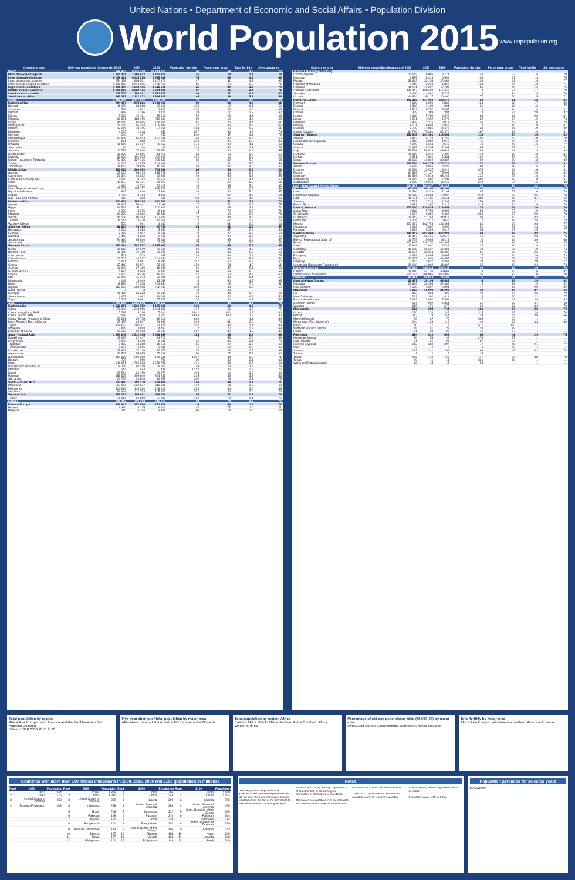United Nations • Department of Economic and Social Affairs • Population Division
World Population 2015
www.unpopulation.org
| Country or area | Mid-year population (thousands) 2015 | 2050 | 2100 | Population density | Percentage urban | Total fertility | Life expectancy |
| --- | --- | --- | --- | --- | --- | --- | --- |
| World | 7 349 472 | 9 725 148 | 11 213 317 | 56 | 54 | 2.5 | 70 |
| More developed regions | 1 251 351 | 1 286 422 | 1 277 379 | 25 | 78 | 1.7 | 78 |
| Less developed regions | 6 098 121 | 8 438 726 | 9 935 938 | 75 | 49 | 2.6 | 69 |
| Least developed countries | 954 158 | 1 898 521 | 3 167 176 | 47 | 31 | 4.3 | 62 |
| Other less developed countries | 5 143 963 | 6 540 205 | 6 768 762 | 85 | 52 | 2.3 | 71 |
| High-income countries | 1 401 479 | 1 512 406 | 1 512 591 | 25 | 80 | 1.7 | 79 |
| Middle-income countries | 5 306 283 | 6 822 476 | 7 224 898 | 67 | 51 | 2.4 | 71 |
| Low-income countries | 638 735 | 1 386 261 | 2 471 975 | 46 | 31 | 4.9 | 60 |
| Sub-Saharan Africa | 962 287 | 2 122 232 | 3 934 828 | 44 | 38 | 5.1 | 58 |
| Africa | 1 186 178 | 2 477 536 | 4 386 591 | 40 | 40 | 4.7 | 60 |
| Eastern Africa | 394 477 | 878 236 | 1 576 955 | 59 | 26 | 4.9 | 61 |
| Burundi | 11 179 | 28 668 | 62 662 | 435 | 12 | 6.1 | 56 |
| Comoros | 788 | 1 502 | 2 307 | 424 | 28 | 4.6 | 63 |
| Djibouti | 888 | 1 186 | 1 126 | 38 | 77 | 3.3 | 62 |
| Eritrea | 5 228 | 10 421 | 15 616 | 52 | 23 | 4.4 | 63 |
| Ethiopia | 99 391 | 188 455 | 242 644 | 99 | 19 | 4.6 | 63 |
| Kenya | 46 050 | 95 505 | 156 856 | 81 | 26 | 4.4 | 61 |
| Madagascar | 24 235 | 55 294 | 105 499 | 42 | 35 | 4.5 | 65 |
| Malawi | 17 215 | 43 155 | 87 056 | 183 | 16 | 5.3 | 61 |
| Mauritius | 1 273 | 1 248 | 952 | 627 | 40 | 1.5 | 74 |
| Mayotte | 240 | 497 | 752 | 640 | 47 | 4.1 | 79 |
| Mozambique | 27 978 | 65 544 | 127 648 | 36 | 32 | 5.5 | 55 |
| Réunion | 861 | 988 | 878 | 344 | 95 | 2.2 | 80 |
| Rwanda | 11 610 | 21 187 | 25 652 | 471 | 29 | 4.1 | 63 |
| Seychelles | 96 | 100 | 81 | 210 | 54 | 2.3 | 73 |
| Somalia | 10 787 | 27 030 | 58 311 | 17 | 40 | 6.6 | 55 |
| South Sudan | 12 340 | 25 855 | 41 752 | 20 | 19 | 5.2 | 55 |
| Uganda | 39 032 | 101 873 | 202 868 | 195 | 16 | 5.9 | 58 |
| United Republic of Tanzania | 53 470 | 137 136 | 299 133 | 60 | 32 | 5.2 | 64 |
| Zambia | 16 212 | 42 975 | 104 969 | 22 | 41 | 5.5 | 59 |
| Zimbabwe | 15 603 | 29 615 | 40 263 | 40 | 32 | 4.0 | 57 |
| Middle Africa | 151 952 | 369 090 | 721 236 | 23 | 44 | 5.8 | 56 |
| Angola | 25 022 | 65 473 | 138 798 | 20 | 44 | 6.2 | 52 |
| Cameroon | 23 344 | 48 362 | 82 392 | 49 | 54 | 4.8 | 55 |
| Central African Republic | 4 900 | 8 782 | 12 515 | 8 | 40 | 4.4 | 50 |
| Chad | 14 037 | 35 131 | 68 927 | 11 | 22 | 6.3 | 51 |
| Congo | 4 620 | 10 732 | 22 015 | 14 | 65 | 5.0 | 62 |
| Dem. Republic of the Congo | 77 267 | 195 277 | 388 733 | 34 | 42 | 6.2 | 58 |
| Equatorial Guinea | 845 | 1 816 | 2 984 | 30 | 40 | 5.0 | 57 |
| Gabon | 1 725 | 3 164 | 4 466 | 7 | 87 | 4.0 | 64 |
| Sao Tome and Principe | 190 | 353 | 538 | 198 | 65 | 4.7 | 66 |
| Northern Africa | 223 892 | 354 304 | 451 763 | 29 | 51 | 3.3 | 70 |
| Algeria | 39 667 | 56 461 | 61 068 | 17 | 71 | 2.9 | 75 |
| Egypt | 91 508 | 151 111 | 200 802 | 92 | 43 | 3.4 | 71 |
| Libya | 6 278 | 8 375 | 8 144 | 4 | 79 | 2.5 | 71 |
| Morocco | 34 378 | 43 696 | 40 888 | 77 | 60 | 2.6 | 74 |
| Sudan | 40 235 | 80 284 | 127 328 | 23 | 34 | 4.5 | 63 |
| Tunisia | 11 254 | 13 470 | 12 656 | 72 | 67 | 2.2 | 75 |
| Western Sahara | 573 | 901 | 1 047 | 2 | 81 | 2.2 | 68 |
| Southern Africa | 62 634 | 78 020 | 80 737 | 24 | 62 | 2.5 | 57 |
| Botswana | 2 262 | 3 389 | 3 661 | 4 | 57 | 2.9 | 64 |
| Lesotho | 2 135 | 2 987 | 3 548 | 70 | 27 | 3.3 | 50 |
| Namibia | 2 459 | 4 322 | 5 730 | 3 | 47 | 3.6 | 65 |
| South Africa | 54 490 | 65 540 | 65 636 | 45 | 65 | 2.4 | 57 |
| Swaziland | 1 287 | 1 782 | 2 082 | 75 | 21 | 3.4 | 49 |
| Western Africa | 353 224 | 797 877 | 1 555 940 | 58 | 45 | 5.5 | 55 |
| Benin | 10 880 | 22 549 | 35 544 | 96 | 44 | 4.9 | 59 |
| Burkina Faso | 18 106 | 42 789 | 80 990 | 66 | 30 | 5.6 | 58 |
| Cabo Verde | 521 | 703 | 685 | 129 | 66 | 2.4 | 73 |
| Côte d'Ivoire | 22 702 | 48 797 | 101 154 | 71 | 54 | 5.1 | 51 |
| Gambia | 1 991 | 4 981 | 8 896 | 197 | 60 | 5.8 | 60 |
| Ghana | 27 410 | 50 071 | 73 022 | 120 | 54 | 4.2 | 61 |
| Guinea | 12 609 | 27 486 | 49 949 | 51 | 37 | 5.1 | 58 |
| Guinea-Bissau | 1 844 | 3 564 | 5 480 | 66 | 49 | 5.0 | 55 |
| Liberia | 4 503 | 9 436 | 15 977 | 47 | 50 | 4.8 | 60 |
| Mali | 17 600 | 45 404 | 92 981 | 14 | 40 | 6.4 | 57 |
| Mauritania | 4 068 | 8 049 | 13 059 | 4 | 60 | 4.7 | 63 |
| Niger | 19 899 | 72 238 | 209 334 | 16 | 19 | 7.6 | 61 |
| Nigeria | 182 202 | 398 508 | 752 247 | 200 | 48 | 5.7 | 52 |
| Saint Helena | 4 | 3 | 3 | 10 | 39 | ... | ... |
| Senegal | 15 129 | 36 223 | 75 942 | 79 | 44 | 5.2 | 66 |
| Sierra Leone | 6 453 | 11 062 | 14 489 | 89 | 40 | 4.8 | 50 |
| Togo | 7 305 | 15 681 | 27 873 | 134 | 40 | 4.7 | 59 |
| Asia | 4 393 296 | 5 266 848 | 4 888 653 | 142 | 48 | 2.2 | 72 |
| Eastern Asia | 1 612 287 | 1 566 759 | 1 175 865 | 139 | 60 | 1.6 | 77 |
| China | 1 376 049 | 1 348 056 | 1 004 392 | 147 | 56 | 1.6 | 75 |
| China, Hong Kong SAR | 7 288 | 8 196 | 7 924 | 6 941 | 100 | 1.2 | 84 |
| China, Macao SAR | 588 | 838 | 1 023 | 19 653 | 100 | 1.2 | 80 |
| China, Taiwan Province of China | 23 381 | 20 778 | 12 518 | 660 | ... | 1.1 | 80 |
| Dem. People's Rep. of Korea | 25 155 | 26 907 | 24 862 | 209 | 61 | 2.0 | 70 |
| Japan | 126 573 | 107 411 | 83 175 | 347 | 93 | 1.4 | 83 |
| Mongolia | 2 959 | 4 028 | 4 487 | 2 | 72 | 2.7 | 69 |
| Republic of Korea | 50 293 | 50 593 | 39 504 | 517 | 82 | 1.3 | 82 |
| South-Central Asia | 1 890 248 | 2 512 455 | 2 456 649 | 183 | 35 | 2.4 | 68 |
| Kazakhstan | 17 625 | 22 447 | 24 712 | 7 | 53 | 2.6 | 69 |
| Kyrgyzstan | 5 940 | 8 248 | 9 046 | 31 | 36 | 3.1 | 70 |
| Tajikistan | 8 482 | 14 288 | 18 518 | 61 | 27 | 3.6 | 69 |
| Turkmenistan | 5 374 | 6 555 | 5 686 | 11 | 50 | 2.3 | 65 |
| Uzbekistan | 29 893 | 37 126 | 32 677 | 70 | 36 | 2.5 | 68 |
| Afghanistan | 32 527 | 55 955 | 57 638 | 50 | 27 | 5.1 | 60 |
| Bangladesh | 160 996 | 202 209 | 169 541 | 1 237 | 34 | 2.2 | 71 |
| Bhutan | 775 | 950 | 793 | 20 | 39 | 2.1 | 69 |
| India | 1 311 051 | 1 705 333 | 1 659 786 | 441 | 33 | 2.5 | 68 |
| Iran (Islamic Republic of) | 79 109 | 92 219 | 69 020 | 49 | 73 | 1.8 | 75 |
| Maldives | 364 | 494 | 438 | 1 212 | 46 | 2.2 | 77 |
| Nepal | 28 514 | 36 159 | 29 977 | 199 | 19 | 2.3 | 69 |
| Pakistan | 188 925 | 309 640 | 364 283 | 245 | 39 | 3.7 | 66 |
| Sri Lanka | 20 715 | 20 848 | 14 857 | 330 | 18 | 2.1 | 75 |
| South-Eastern Asia | 633 490 | 792 138 | 769 404 | 146 | 48 | 2.3 | 71 |
| Indonesia | 257 564 | 322 237 | 313 648 | 142 | 54 | 2.5 | 69 |
| Philippines | 100 699 | 148 260 | 168 618 | 338 | 44 | 3.0 | 68 |
| Viet Nam | 93 448 | 112 783 | 105 676 | 301 | 34 | 2.0 | 76 |
| Western Asia | 257 271 | 395 491 | 486 736 | 54 | 71 | 2.6 | 73 |
| Turkey | 78 666 | 95 819 | 87 983 | 102 | 73 | 2.1 | 75 |
| Europe | 738 442 | 706 793 | 645 577 | 33 | 74 | 1.6 | 77 |
| Eastern Europe | 292 943 | 257 056 | 221 528 | 16 | 69 | 1.6 | 72 |
| Belarus | 9 496 | 8 125 | 6 916 | 47 | 77 | 1.6 | 71 |
| Bulgaria | 7 150 | 5 154 | 3 406 | 66 | 74 | 1.5 | 74 |
| Country or area | Mid-year population (thousands) 2015 | 2050 | 2100 | Population density | Percentage urban | Total fertility | Life expectancy |
| --- | --- | --- | --- | --- | --- | --- | --- |
| Eastern Europe (continued) | | | | | | | |
| Czech Republic | 10 543 | 9 965 | 8 774 | 136 | 73 | 1.5 | 78 |
| Hungary | 9 855 | 8 318 | 6 506 | 109 | 71 | 1.3 | 75 |
| Poland | 38 612 | 33 136 | 22 089 | 126 | 61 | 1.4 | 77 |
| Republic of Moldova | 4 069 | 2 243 | 1 856 | 124 | 45 | 1.3 | 71 |
| Romania | 19 511 | 15 207 | 10 788 | 85 | 55 | 1.5 | 75 |
| Russian Federation | 143 457 | 128 599 | 117 445 | 9 | 74 | 1.7 | 70 |
| Slovakia | 5 426 | 4 892 | 3 732 | 113 | 54 | 1.4 | 76 |
| Ukraine | 44 824 | 35 117 | 26 400 | 77 | 70 | 1.5 | 71 |
| Northern Europe | 102 358 | 117 050 | 128 679 | 60 | 81 | 1.9 | 81 |
| Denmark | 5 669 | 6 299 | 6 838 | 134 | 88 | 1.7 | 80 |
| Estonia | 1 313 | 1 129 | 904 | 31 | 68 | 1.6 | 77 |
| Finland | 5 503 | 5 752 | 5 857 | 18 | 84 | 1.8 | 81 |
| Iceland | 329 | 389 | 384 | 3 | 94 | 2.0 | 82 |
| Ireland | 4 688 | 5 789 | 6 372 | 68 | 63 | 2.0 | 81 |
| Latvia | 1 971 | 1 502 | 1 278 | 32 | 67 | 1.5 | 74 |
| Lithuania | 2 878 | 2 375 | 2 013 | 46 | 67 | 1.6 | 73 |
| Norway | 5 211 | 6 658 | 7 845 | 14 | 80 | 1.8 | 81 |
| Sweden | 9 779 | 11 881 | 14 470 | 24 | 86 | 1.9 | 82 |
| United Kingdom | 64 716 | 75 361 | 82 370 | 267 | 83 | 1.9 | 81 |
| Southern Europe | 152 348 | 141 961 | 118 651 | 118 | 70 | 1.4 | 82 |
| Albania | 2 897 | 2 710 | 1 755 | 106 | 57 | 1.8 | 78 |
| Bosnia and Herzegovina | 3 810 | 3 069 | 1 919 | 75 | 40 | 1.3 | 76 |
| Croatia | 4 240 | 3 554 | 2 615 | 76 | 59 | 1.5 | 77 |
| Greece | 10 955 | 9 705 | 7 363 | 85 | 78 | 1.3 | 81 |
| Italy | 59 798 | 56 513 | 49 647 | 203 | 69 | 1.4 | 83 |
| Portugal | 10 350 | 9 216 | 7 407 | 113 | 63 | 1.3 | 81 |
| Serbia | 8 851 | 7 331 | 5 334 | 101 | 56 | 1.6 | 75 |
| Spain | 46 122 | 44 840 | 38 337 | 92 | 80 | 1.3 | 82 |
| Western Europe | 190 794 | 190 725 | 176 720 | 172 | 79 | 1.7 | 81 |
| Austria | 8 545 | 8 846 | 8 335 | 104 | 66 | 1.5 | 81 |
| Belgium | 11 299 | 12 527 | 13 210 | 373 | 98 | 1.8 | 81 |
| France | 64 395 | 71 137 | 75 998 | 118 | 80 | 2.0 | 82 |
| Germany | 80 689 | 74 513 | 63 244 | 231 | 75 | 1.4 | 81 |
| Netherlands | 16 925 | 17 602 | 17 208 | 502 | 90 | 1.8 | 81 |
| Switzerland | 8 299 | 10 019 | 11 245 | 210 | 74 | 1.5 | 83 |
| Latin America and the Caribbean | 634 387 | 784 247 | 721 224 | 31 | 80 | 2.2 | 75 |
| Caribbean | 43 199 | 48 100 | 43 262 | 191 | 70 | 2.3 | 73 |
| Cuba | 11 390 | 10 329 | 7 103 | 107 | 77 | 1.6 | 79 |
| Dominican Republic | 10 528 | 13 228 | 12 027 | 218 | 79 | 2.5 | 73 |
| Haiti | 10 711 | 14 185 | 13 544 | 389 | 59 | 3.1 | 62 |
| Jamaica | 2 793 | 2 710 | 1 704 | 258 | 55 | 2.1 | 75 |
| Puerto Rico | 3 683 | 3 367 | 2 312 | 415 | 94 | 1.6 | 79 |
| Central America | 172 740 | 229 825 | 216 958 | 70 | 74 | 2.4 | 76 |
| Costa Rica | 4 808 | 5 759 | 4 993 | 94 | 77 | 1.9 | 79 |
| El Salvador | 6 127 | 6 396 | 4 420 | 296 | 67 | 2.0 | 73 |
| Guatemala | 16 343 | 27 754 | 34 812 | 153 | 52 | 3.3 | 71 |
| Honduras | 8 075 | 11 217 | 10 646 | 72 | 55 | 2.5 | 73 |
| Mexico | 127 017 | 163 754 | 148 404 | 65 | 79 | 2.3 | 77 |
| Nicaragua | 6 082 | 7 862 | 6 996 | 51 | 59 | 2.3 | 74 |
| Panama | 3 929 | 5 399 | 6 012 | 53 | 67 | 2.5 | 77 |
| South America | 418 447 | 507 323 | 460 003 | 24 | 83 | 2.0 | 75 |
| Argentina | 43 417 | 55 445 | 58 572 | 16 | 92 | 2.3 | 76 |
| Bolivia (Plurinational State of) | 10 725 | 15 903 | 18 118 | 10 | 69 | 3.0 | 68 |
| Brazil | 207 848 | 238 270 | 200 305 | 25 | 86 | 1.8 | 74 |
| Chile | 17 948 | 21 601 | 18 744 | 24 | 90 | 1.8 | 82 |
| Colombia | 48 229 | 56 527 | 45 321 | 43 | 76 | 1.9 | 74 |
| Ecuador | 16 144 | 23 013 | 24 490 | 65 | 64 | 2.6 | 76 |
| Paraguay | 6 639 | 8 995 | 8 665 | 17 | 60 | 2.6 | 73 |
| Peru | 31 377 | 41 899 | 41 557 | 25 | 79 | 2.5 | 74 |
| Uruguay | 3 432 | 3 637 | 3 258 | 20 | 95 | 2.0 | 77 |
| Venezuela (Bolivarian Republic of) | 31 108 | 41 962 | 41 927 | 35 | 89 | 2.4 | 74 |
| Northern America | 357 838 | 433 114 | 500 143 | 19 | 82 | 1.9 | 79 |
| Canada | 35 940 | 44 136 | 49 668 | 4 | 82 | 1.6 | 82 |
| United States of America | 321 774 | 388 865 | 450 385 | 35 | 82 | 1.9 | 79 |
| Oceania | 39 331 | 56 874 | 71 128 | 5 | 71 | 2.4 | 78 |
| Australia/New Zealand | 28 497 | 39 108 | 48 485 | 4 | 89 | 1.9 | 82 |
| Australia | 23 969 | 33 496 | 42 389 | 3 | 89 | 1.9 | 82 |
| New Zealand | 4 529 | 5 607 | 6 094 | 17 | 86 | 2.0 | 82 |
| Melanesia | 9 623 | 15 996 | 21 096 | 18 | 19 | 3.7 | 64 |
| Fiji | 892 | 924 | 696 | 49 | 54 | 2.6 | 70 |
| New Caledonia | 263 | 362 | 419 | 14 | 70 | 2.2 | 77 |
| Papua New Guinea | 7 619 | 12 990 | 17 951 | 17 | 13 | 3.8 | 63 |
| Solomon Islands | 584 | 992 | 1 354 | 21 | 22 | 4.1 | 68 |
| Vanuatu | 265 | 476 | 677 | 22 | 26 | 3.4 | 72 |
| Micronesia | 526 | 698 | 744 | 166 | 67 | 2.6 | 74 |
| Guam | 170 | 228 | 242 | 315 | 95 | 2.4 | 79 |
| Kiribati | 112 | 178 | 244 | 139 | 44 | 3.8 | 66 |
| Marshall Islands | 53 | 67 | 75 | 294 | 73 | ... | ... |
| Micronesia (Fed. States of) | 104 | 128 | 116 | 149 | 22 | 3.3 | 69 |
| Nauru | 10 | 11 | 9 | 511 | 100 | ... | ... |
| Northern Mariana Islands | 55 | 51 | 29 | 120 | 89 | ... | ... |
| Palau | 21 | 28 | 26 | 46 | 87 | ... | ... |
| Polynesia | 684 | 810 | 805 | 85 | 42 | 2.9 | 75 |
| American Samoa | 56 | 53 | 48 | 278 | 87 | ... | ... |
| Cook Islands | 21 | 21 | 21 | 87 | 75 | ... | ... |
| French Polynesia | 283 | 330 | 297 | 77 | 56 | 2.1 | 77 |
| Niue | 2 | 2 | 2 | 6 | 43 | ... | ... |
| Samoa | 193 | 241 | 262 | 68 | 19 | 4.2 | 73 |
| Tokelau | 1 | 2 | 2 | 125 | ... | ... | ... |
| Tonga | 106 | 140 | 159 | 147 | 24 | 3.8 | 73 |
| Tuvalu | 10 | 11 | 11 | 331 | 60 | ... | ... |
| Wallis and Futuna Islands | 13 | 13 | 13 | 94 | ... | ... | ... |
Total population by region
Africa Asia Europe Latin America and the Caribbean Northern America Oceania
Billions 1950 2000 2050 2100
Five-year change of total population by major area
Africa Asia Europe Latin America Northern America Oceania
Total population by region, Africa
Eastern Africa Middle Africa Northern Africa Southern Africa Western Africa
Percentage of old-age dependency ratio (65+/20-64) by major area
Africa Asia Europe Latin America Northern America Oceania
Total fertility by major area
Africa Asia Europe Latin America Northern America Oceania
Countries with more than 100 million inhabitants in 1950, 2015, 2050 and 2100 (population in millions)
| Rank | 1950 | Population | Rank | 2015 | Population | Rank | 2050 | Population | Rank | 2100 | Population |
| --- | --- | --- | --- | --- | --- | --- | --- | --- | --- | --- | --- |
| 1 | China | 544 | 1 | China | 1 376 | 1 | India | 1 705 | 1 | India | 1 660 |
| 2 | India | 376 | 2 | India | 1 311 | 2 | China | 1 348 | 2 | China | 1 004 |
| 3 | United States of America | 158 | 3 | United States of America | 322 | 3 | Nigeria | 399 | 3 | Nigeria | 752 |
| 4 | Russian Federation | 103 | 4 | Indonesia | 258 | 4 | United States of America | 389 | 4 | United States of America | 450 |
| | | | 5 | Brazil | 208 | 5 | Indonesia | 322 | 5 | Dem. Republic of the Congo | 389 |
| | | | 6 | Pakistan | 189 | 6 | Pakistan | 310 | 6 | Pakistan | 364 |
| | | | 7 | Nigeria | 182 | 7 | Brazil | 238 | 7 | Indonesia | 314 |
| | | | 8 | Bangladesh | 161 | 8 | Bangladesh | 202 | 8 | United Republic of Tanzania | 299 |
| | | | 9 | Russian Federation | 143 | 9 | Dem. Republic of the Congo | 195 | 9 | Ethiopia | 243 |
| | | | 10 | Mexico | 127 | 10 | Ethiopia | 188 | 10 | Niger | 209 |
| | | | 11 | Japan | 127 | 11 | Mexico | 164 | 11 | Uganda | 203 |
| | | | 12 | Philippines | 101 | 12 | Philippines | 148 | 12 | Brazil | 200 |
Notes
The designations employed in this publication and the material presented in it do not imply the expression of any opinion whatsoever on the part of the Secretariat of the United Nations concerning the legal status of any country, territory, city or area or of its authorities, or concerning the delimitation of its frontiers or boundaries.
The figures presented are from the estimates and medium-variant projections of the World Population Prospects: The 2015 Revision.
Three dots (...) indicate that data are not available or are not reported separately.
A minus sign (-) before a figure indicates a decrease.
Population figures refer to 1 July.
Population pyramids for selected years
Men Women